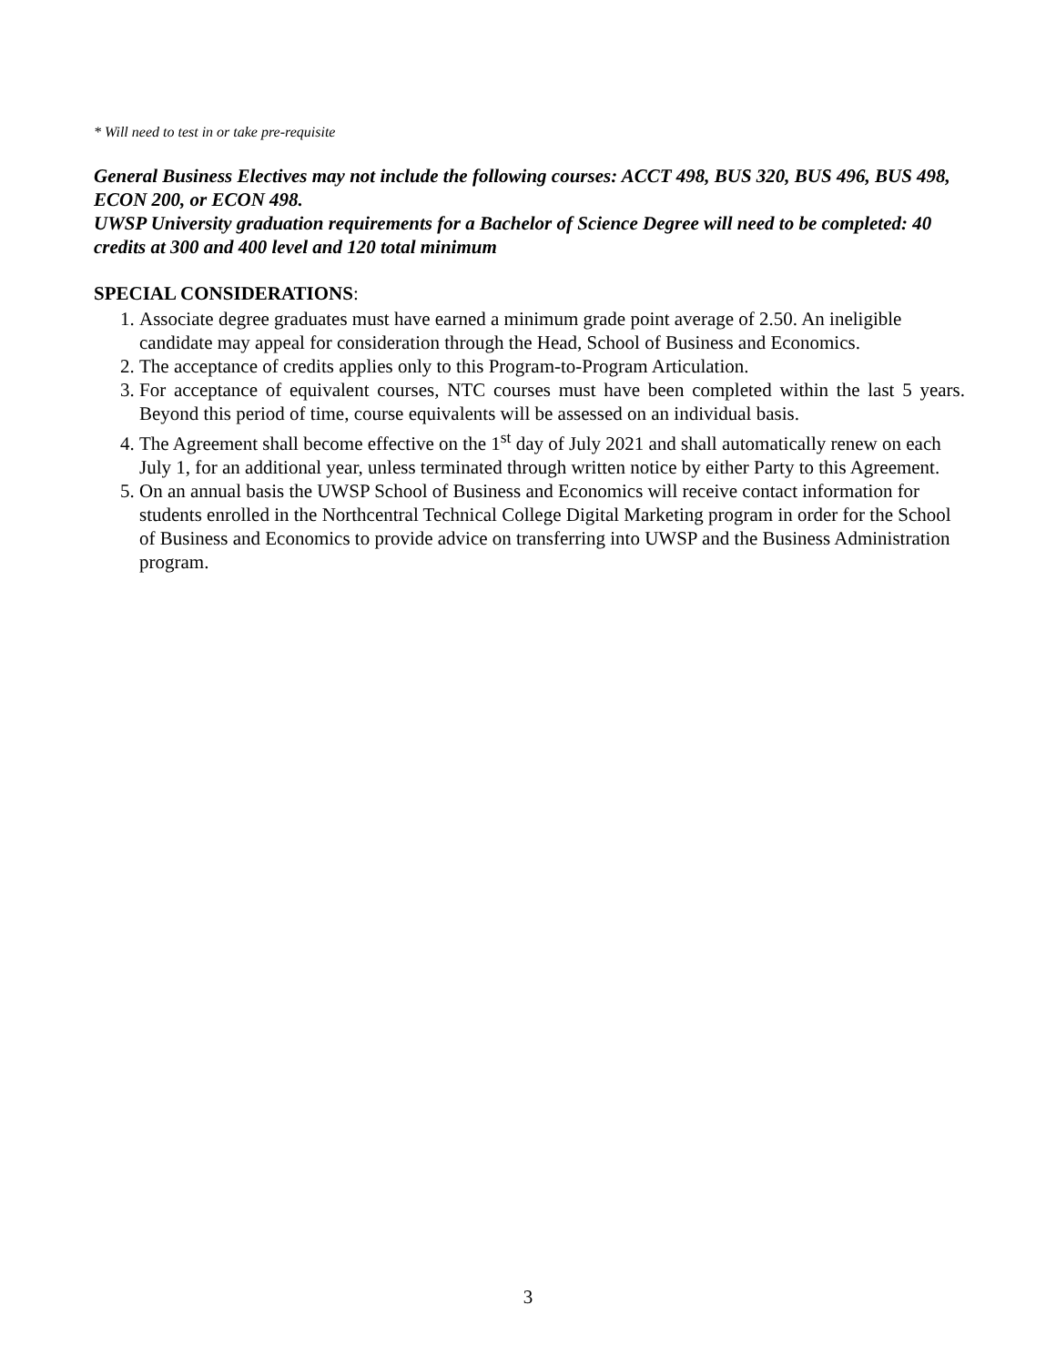* Will need to test in or take pre-requisite
General Business Electives may not include the following courses: ACCT 498, BUS 320, BUS 496, BUS 498, ECON 200, or ECON 498.
UWSP University graduation requirements for a Bachelor of Science Degree will need to be completed: 40 credits at 300 and 400 level and 120 total minimum
SPECIAL CONSIDERATIONS:
1. Associate degree graduates must have earned a minimum grade point average of 2.50. An ineligible candidate may appeal for consideration through the Head, School of Business and Economics.
2. The acceptance of credits applies only to this Program-to-Program Articulation.
3. For acceptance of equivalent courses, NTC courses must have been completed within the last 5 years. Beyond this period of time, course equivalents will be assessed on an individual basis.
4. The Agreement shall become effective on the 1<sup>st</sup> day of July 2021 and shall automatically renew on each July 1, for an additional year, unless terminated through written notice by either Party to this Agreement.
5. On an annual basis the UWSP School of Business and Economics will receive contact information for students enrolled in the Northcentral Technical College Digital Marketing program in order for the School of Business and Economics to provide advice on transferring into UWSP and the Business Administration program.
3